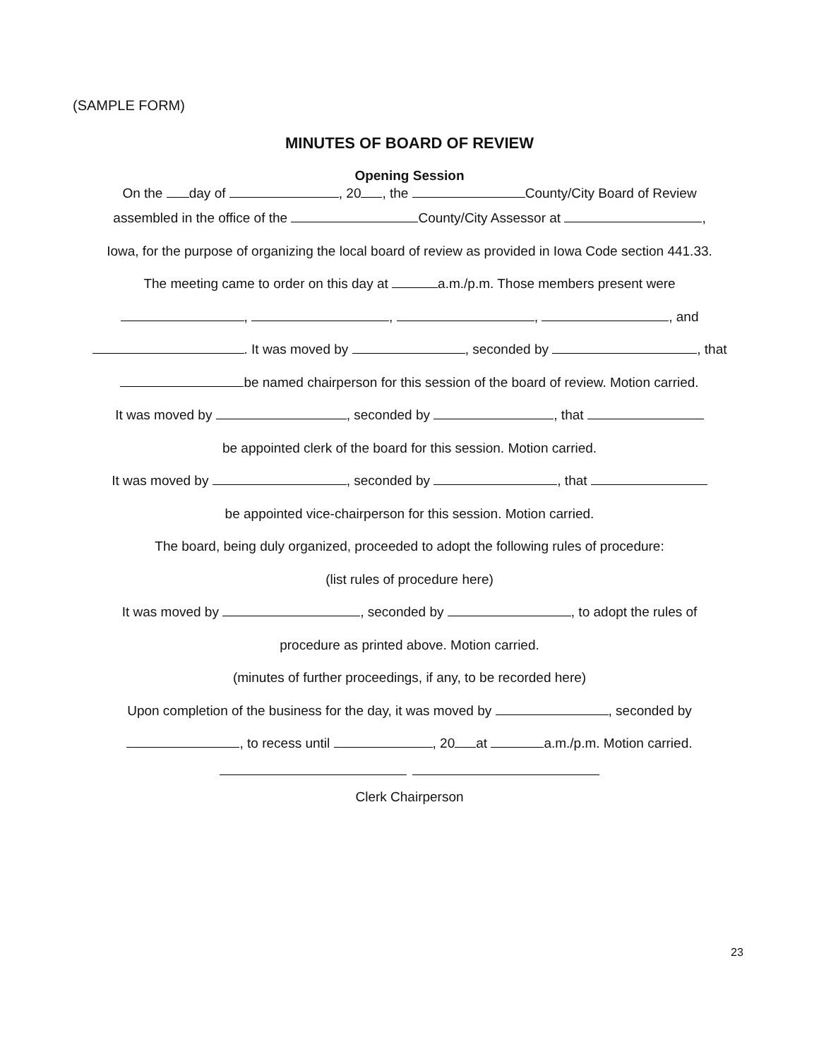(SAMPLE FORM)
MINUTES OF BOARD OF REVIEW
Opening Session
On the day of , 20 , the County/City Board of Review
assembled in the office of the County/City Assessor at ,
Iowa, for the purpose of organizing the local board of review as provided in Iowa Code section 441.33.
The meeting came to order on this day at a.m./p.m. Those members present were
, , , , and
. It was moved by , seconded by , that
be named chairperson for this session of the board of review. Motion carried.
It was moved by , seconded by , that
be appointed clerk of the board for this session. Motion carried.
It was moved by , seconded by , that
be appointed vice-chairperson for this session. Motion carried.
The board, being duly organized, proceeded to adopt the following rules of procedure:
(list rules of procedure here)
It was moved by , seconded by , to adopt the rules of
procedure as printed above. Motion carried.
(minutes of further proceedings, if any, to be recorded here)
Upon completion of the business for the day, it was moved by , seconded by
, to recess until , 20 at a.m./p.m. Motion carried.
Clerk Chairperson
23